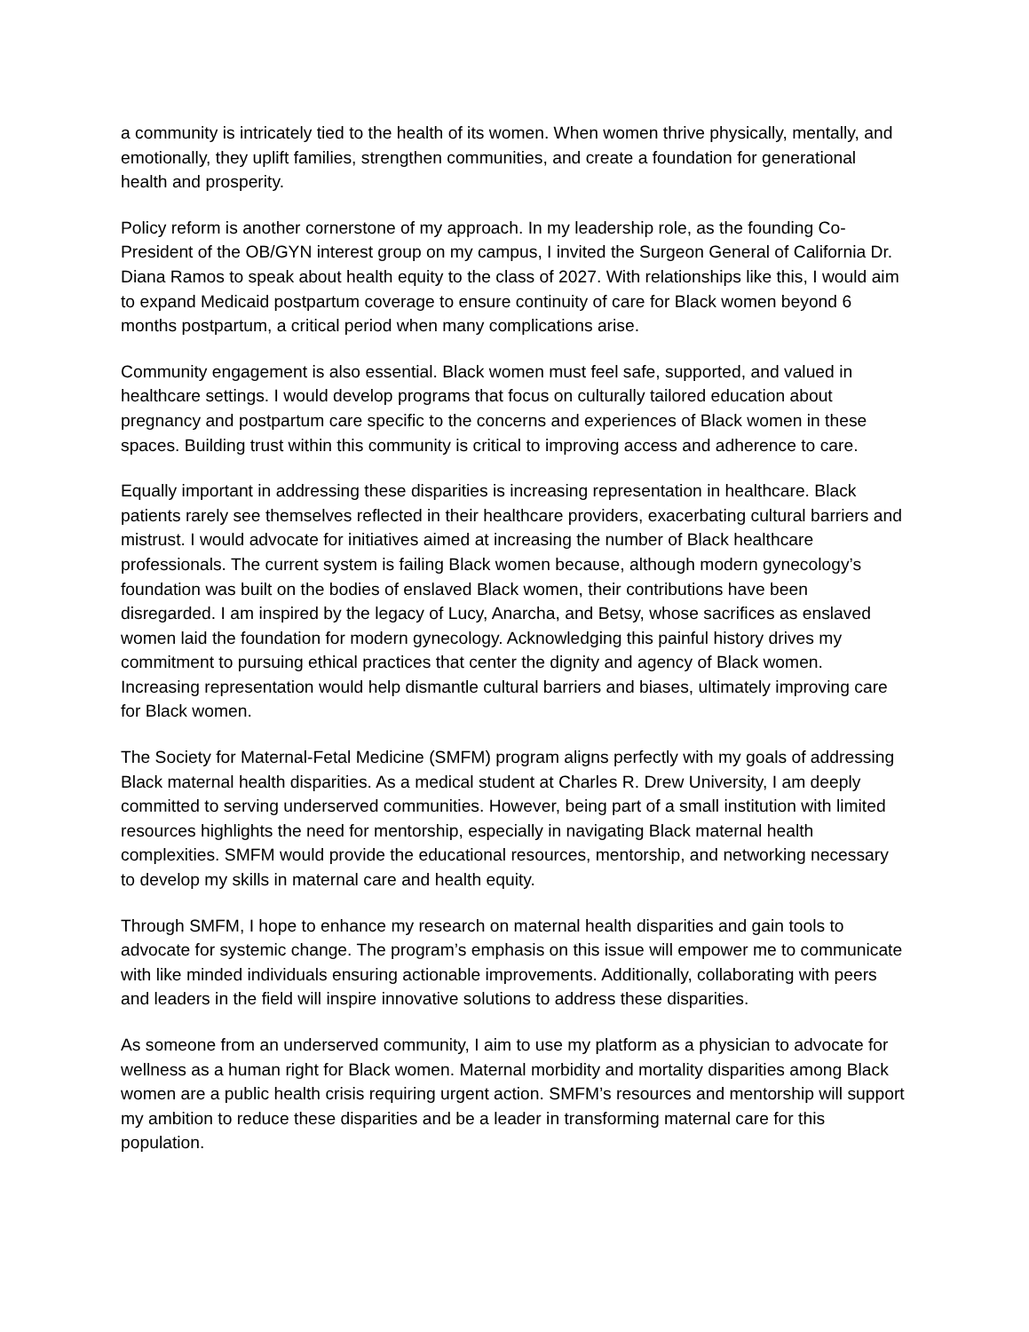a community is intricately tied to the health of its women. When women thrive physically, mentally, and emotionally, they uplift families, strengthen communities, and create a foundation for generational health and prosperity.
Policy reform is another cornerstone of my approach. In my leadership role, as the founding Co-President of the OB/GYN interest group on my campus, I invited the Surgeon General of California Dr. Diana Ramos to speak about health equity to the class of 2027. With relationships like this, I would aim to expand Medicaid postpartum coverage to ensure continuity of care for Black women beyond 6 months postpartum, a critical period when many complications arise.
Community engagement is also essential. Black women must feel safe, supported, and valued in healthcare settings. I would develop programs that focus on culturally tailored education about pregnancy and postpartum care specific to the concerns and experiences of Black women in these spaces. Building trust within this community is critical to improving access and adherence to care.
Equally important in addressing these disparities is increasing representation in healthcare. Black patients rarely see themselves reflected in their healthcare providers, exacerbating cultural barriers and mistrust. I would advocate for initiatives aimed at increasing the number of Black healthcare professionals. The current system is failing Black women because, although modern gynecology’s foundation was built on the bodies of enslaved Black women, their contributions have been disregarded. I am inspired by the legacy of Lucy, Anarcha, and Betsy, whose sacrifices as enslaved women laid the foundation for modern gynecology. Acknowledging this painful history drives my commitment to pursuing ethical practices that center the dignity and agency of Black women. Increasing representation would help dismantle cultural barriers and biases, ultimately improving care for Black women.
The Society for Maternal-Fetal Medicine (SMFM) program aligns perfectly with my goals of addressing Black maternal health disparities. As a medical student at Charles R. Drew University, I am deeply committed to serving underserved communities. However, being part of a small institution with limited resources highlights the need for mentorship, especially in navigating Black maternal health complexities. SMFM would provide the educational resources, mentorship, and networking necessary to develop my skills in maternal care and health equity.
Through SMFM, I hope to enhance my research on maternal health disparities and gain tools to advocate for systemic change. The program’s emphasis on this issue will empower me to communicate with like minded individuals ensuring actionable improvements. Additionally, collaborating with peers and leaders in the field will inspire innovative solutions to address these disparities.
As someone from an underserved community, I aim to use my platform as a physician to advocate for wellness as a human right for Black women. Maternal morbidity and mortality disparities among Black women are a public health crisis requiring urgent action. SMFM’s resources and mentorship will support my ambition to reduce these disparities and be a leader in transforming maternal care for this population.